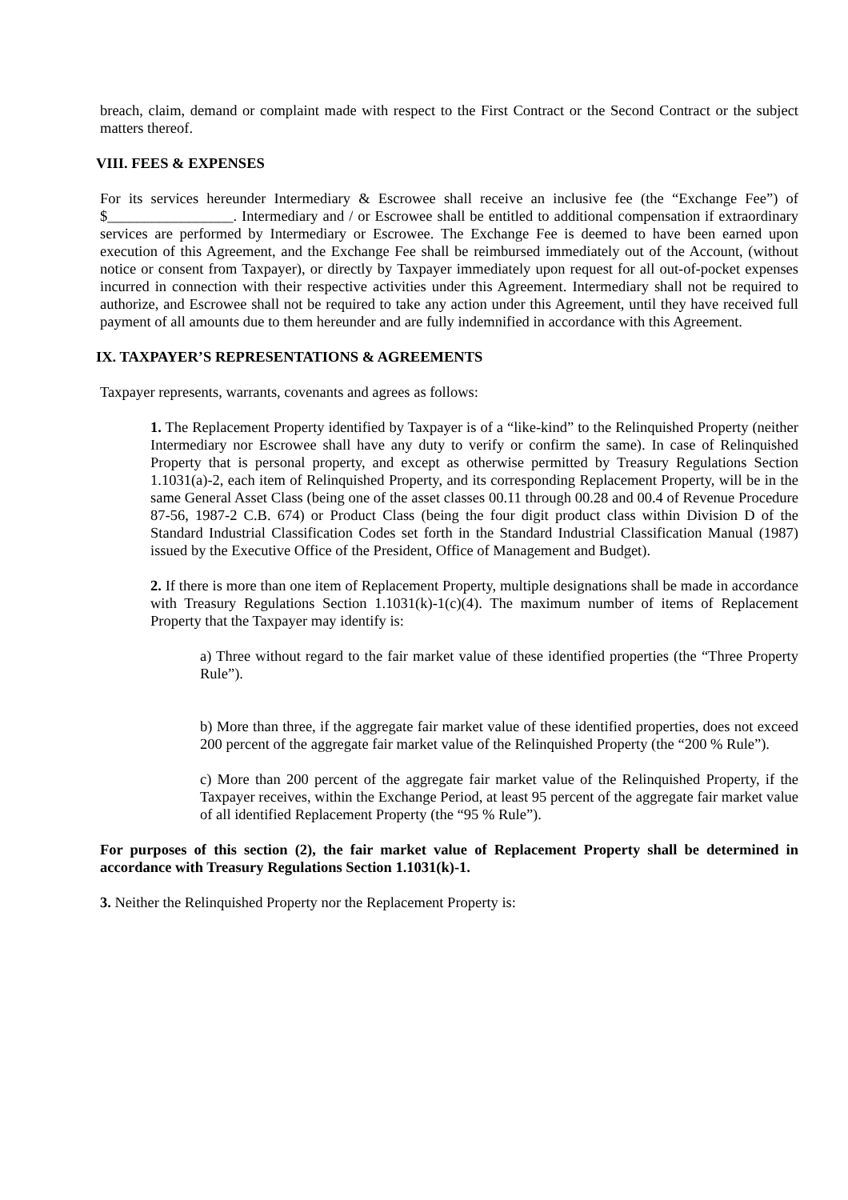breach, claim, demand or complaint made with respect to the First Contract or the Second Contract or the subject matters thereof.
VIII. FEES & EXPENSES
For its services hereunder Intermediary & Escrowee shall receive an inclusive fee (the “Exchange Fee”) of $_________________. Intermediary and / or Escrowee shall be entitled to additional compensation if extraordinary services are performed by Intermediary or Escrowee. The Exchange Fee is deemed to have been earned upon execution of this Agreement, and the Exchange Fee shall be reimbursed immediately out of the Account, (without notice or consent from Taxpayer), or directly by Taxpayer immediately upon request for all out-of-pocket expenses incurred in connection with their respective activities under this Agreement. Intermediary shall not be required to authorize, and Escrowee shall not be required to take any action under this Agreement, until they have received full payment of all amounts due to them hereunder and are fully indemnified in accordance with this Agreement.
IX. TAXPAYER’S REPRESENTATIONS & AGREEMENTS
Taxpayer represents, warrants, covenants and agrees as follows:
1. The Replacement Property identified by Taxpayer is of a “like-kind” to the Relinquished Property (neither Intermediary nor Escrowee shall have any duty to verify or confirm the same). In case of Relinquished Property that is personal property, and except as otherwise permitted by Treasury Regulations Section 1.1031(a)-2, each item of Relinquished Property, and its corresponding Replacement Property, will be in the same General Asset Class (being one of the asset classes 00.11 through 00.28 and 00.4 of Revenue Procedure 87-56, 1987-2 C.B. 674) or Product Class (being the four digit product class within Division D of the Standard Industrial Classification Codes set forth in the Standard Industrial Classification Manual (1987) issued by the Executive Office of the President, Office of Management and Budget).
2. If there is more than one item of Replacement Property, multiple designations shall be made in accordance with Treasury Regulations Section 1.1031(k)-1(c)(4). The maximum number of items of Replacement Property that the Taxpayer may identify is:
a) Three without regard to the fair market value of these identified properties (the “Three Property Rule”).
b) More than three, if the aggregate fair market value of these identified properties, does not exceed 200 percent of the aggregate fair market value of the Relinquished Property (the “200 % Rule”).
c) More than 200 percent of the aggregate fair market value of the Relinquished Property, if the Taxpayer receives, within the Exchange Period, at least 95 percent of the aggregate fair market value of all identified Replacement Property (the “95 % Rule”).
For purposes of this section (2), the fair market value of Replacement Property shall be determined in accordance with Treasury Regulations Section 1.1031(k)-1.
3. Neither the Relinquished Property nor the Replacement Property is: